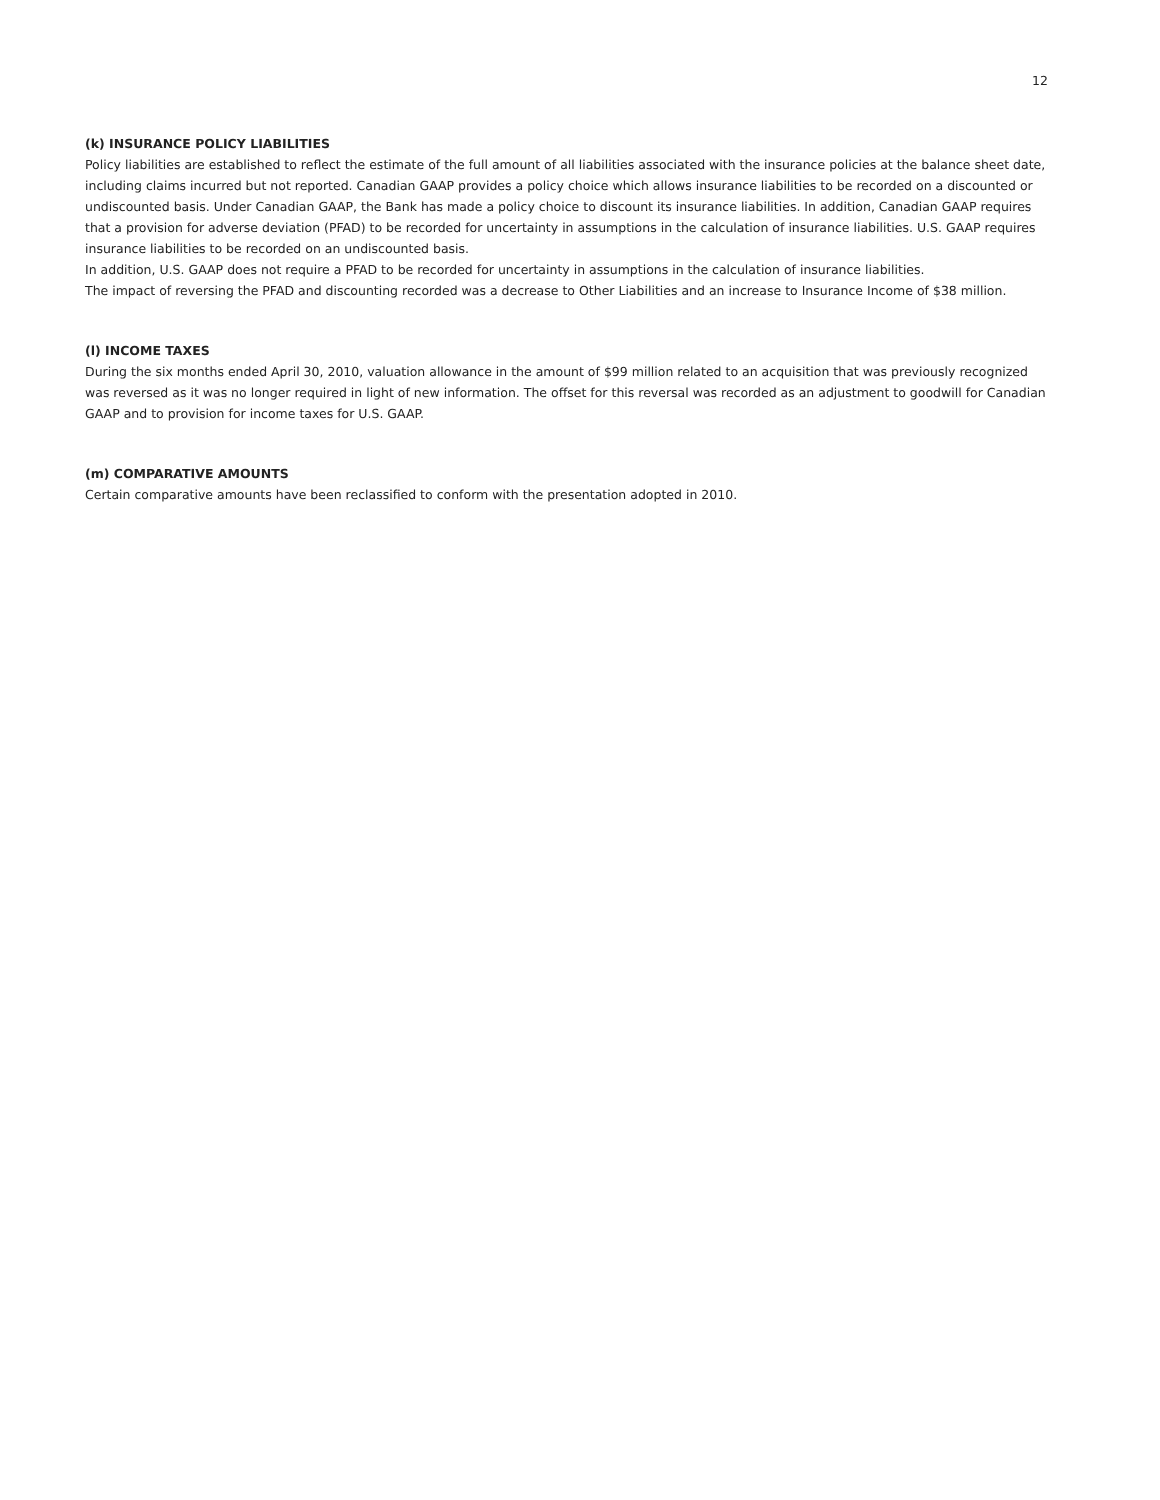12
(k) INSURANCE POLICY LIABILITIES
Policy liabilities are established to reflect the estimate of the full amount of all liabilities associated with the insurance policies at the balance sheet date, including claims incurred but not reported. Canadian GAAP provides a policy choice which allows insurance liabilities to be recorded on a discounted or undiscounted basis. Under Canadian GAAP, the Bank has made a policy choice to discount its insurance liabilities. In addition, Canadian GAAP requires that a provision for adverse deviation (PFAD) to be recorded for uncertainty in assumptions in the calculation of insurance liabilities. U.S. GAAP requires insurance liabilities to be recorded on an undiscounted basis.
In addition, U.S. GAAP does not require a PFAD to be recorded for uncertainty in assumptions in the calculation of insurance liabilities.
The impact of reversing the PFAD and discounting recorded was a decrease to Other Liabilities and an increase to Insurance Income of $38 million.
(l) INCOME TAXES
During the six months ended April 30, 2010, valuation allowance in the amount of $99 million related to an acquisition that was previously recognized was reversed as it was no longer required in light of new information. The offset for this reversal was recorded as an adjustment to goodwill for Canadian GAAP and to provision for income taxes for U.S. GAAP.
(m) COMPARATIVE AMOUNTS
Certain comparative amounts have been reclassified to conform with the presentation adopted in 2010.